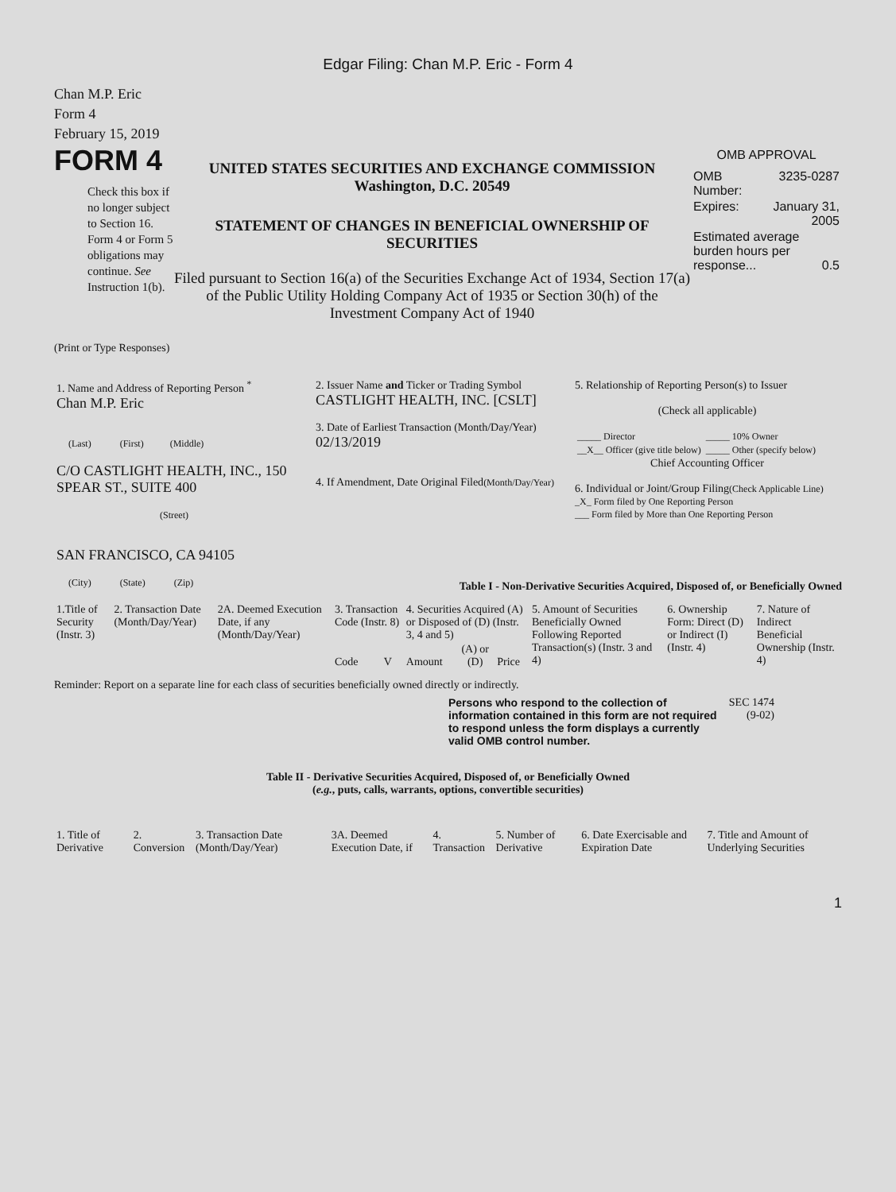Edgar Filing: Chan M.P. Eric - Form 4
Chan M.P. Eric
Form 4
February 15, 2019
FORM 4
Check this box if no longer subject to Section 16. Form 4 or Form 5 obligations may continue. See Instruction 1(b).
UNITED STATES SECURITIES AND EXCHANGE COMMISSION
Washington, D.C. 20549
STATEMENT OF CHANGES IN BENEFICIAL OWNERSHIP OF SECURITIES
Filed pursuant to Section 16(a) of the Securities Exchange Act of 1934, Section 17(a) of the Public Utility Holding Company Act of 1935 or Section 30(h) of the Investment Company Act of 1940
OMB APPROVAL
| OMB Number: | 3235-0287 |
| Expires: | January 31, 2005 |
| Estimated average burden hours per response... 0.5 | |
(Print or Type Responses)
| 1. Name and Address of Reporting Person <sup>*</sup> Chan M.P. Eric (Last) (First) (Middle) C/O CASTLIGHT HEALTH, INC., 150 SPEAR ST., SUITE 400 (Street) SAN FRANCISCO, CA 94105 (City) (State) (Zip) | 2. Issuer Name and Ticker or Trading Symbol CASTLIGHT HEALTH, INC. [CSLT] 3. Date of Earliest Transaction (Month/Day/Year) 02/13/2019 4. If Amendment, Date Original Filed (Month/Day/Year) | 5. Relationship of Reporting Person(s) to Issuer (Check all applicable) / _____ Director / _____ 10% Owner / / __X__ Officer (give title below) / _____ Other (specify below) / Chief Accounting Officer 6. Individual or Joint/Group Filing (Check Applicable Line) _X_ Form filed by One Reporting Person ___ Form filed by More than One Reporting Person |
Table I - Non-Derivative Securities Acquired, Disposed of, or Beneficially Owned
| 1.Title of Security (Instr. 3) | 2. Transaction Date (Month/Day/Year) | 2A. Deemed Execution Date, if any (Month/Day/Year) | 3. Transaction Code (Instr. 8) | | 4. Securities Acquired (A) or Disposed of (D) (Instr. 3, 4 and 5) | | | 5. Amount of Securities Beneficially Owned Following Reported Transaction(s) (Instr. 3 and 4) | 6. Ownership Form: Direct (D) or Indirect (I) (Instr. 4) | 7. Nature of Indirect Beneficial Ownership (Instr. 4) |
| | | | Code | V | Amount | (A) or (D) | Price | | | |
Reminder: Report on a separate line for each class of securities beneficially owned directly or indirectly.
Persons who respond to the collection of information contained in this form are not required to respond unless the form displays a currently valid OMB control number.
SEC 1474 (9-02)
Table II - Derivative Securities Acquired, Disposed of, or Beneficially Owned
(e.g., puts, calls, warrants, options, convertible securities)
| 1. Title of Derivative | 2. Conversion | 3. Transaction Date (Month/Day/Year) | 3A. Deemed Execution Date, if | 4. Transaction | 5. Number of Derivative | 6. Date Exercisable and Expiration Date | 7. Title and Amount of Underlying Securities |
1